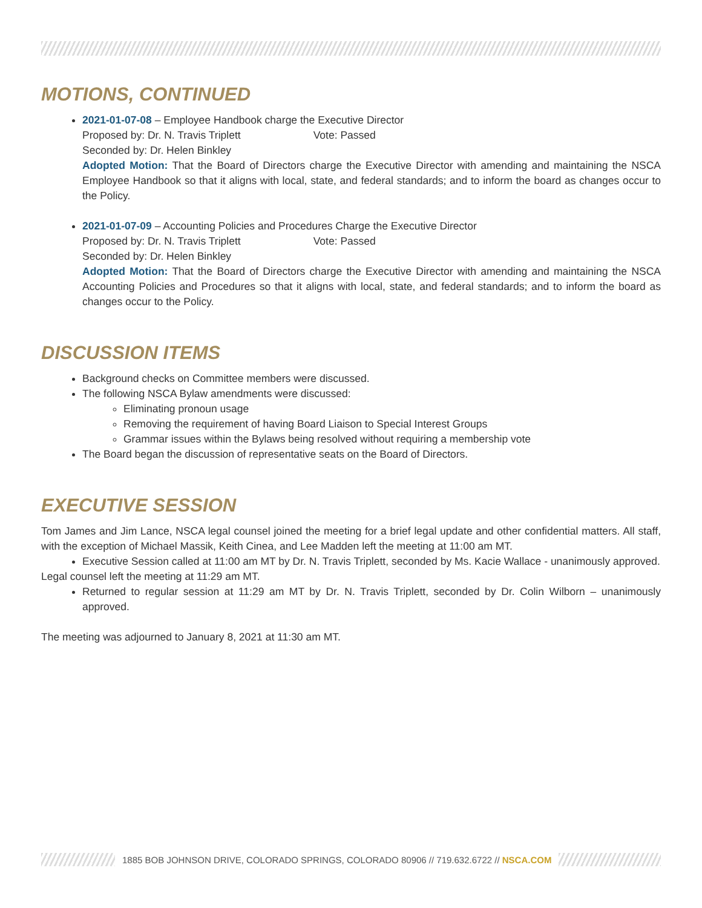MOTIONS, CONTINUED
2021-01-07-08 – Employee Handbook charge the Executive Director
Proposed by: Dr. N. Travis Triplett Vote: Passed
Seconded by: Dr. Helen Binkley
Adopted Motion: That the Board of Directors charge the Executive Director with amending and maintaining the NSCA Employee Handbook so that it aligns with local, state, and federal standards; and to inform the board as changes occur to the Policy.
2021-01-07-09 – Accounting Policies and Procedures Charge the Executive Director
Proposed by: Dr. N. Travis Triplett Vote: Passed
Seconded by: Dr. Helen Binkley
Adopted Motion: That the Board of Directors charge the Executive Director with amending and maintaining the NSCA Accounting Policies and Procedures so that it aligns with local, state, and federal standards; and to inform the board as changes occur to the Policy.
DISCUSSION ITEMS
Background checks on Committee members were discussed.
The following NSCA Bylaw amendments were discussed:
Eliminating pronoun usage
Removing the requirement of having Board Liaison to Special Interest Groups
Grammar issues within the Bylaws being resolved without requiring a membership vote
The Board began the discussion of representative seats on the Board of Directors.
EXECUTIVE SESSION
Tom James and Jim Lance, NSCA legal counsel joined the meeting for a brief legal update and other confidential matters. All staff, with the exception of Michael Massik, Keith Cinea, and Lee Madden left the meeting at 11:00 am MT.
Executive Session called at 11:00 am MT by Dr. N. Travis Triplett, seconded by Ms. Kacie Wallace - unanimously approved.
Legal counsel left the meeting at 11:29 am MT.
Returned to regular session at 11:29 am MT by Dr. N. Travis Triplett, seconded by Dr. Colin Wilborn – unanimously approved.
The meeting was adjourned to January 8, 2021 at 11:30 am MT.
1885 BOB JOHNSON DRIVE, COLORADO SPRINGS, COLORADO 80906 // 719.632.6722 // NSCA.COM